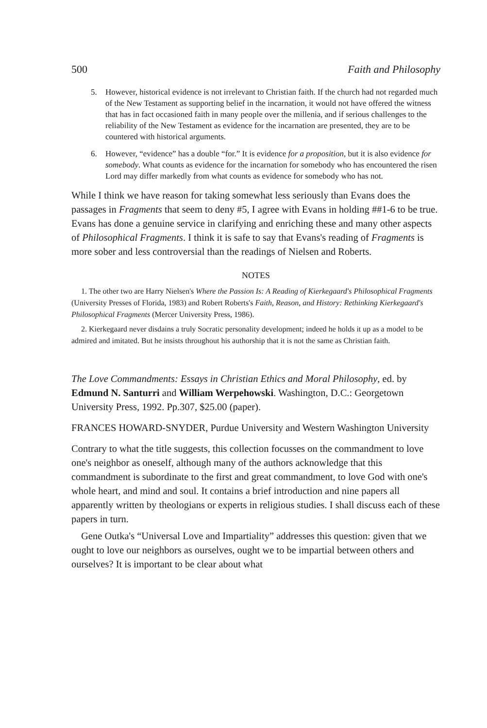500 Faith and Philosophy
5. However, historical evidence is not irrelevant to Christian faith. If the church had not regarded much of the New Testament as supporting belief in the incarnation, it would not have offered the witness that has in fact occasioned faith in many people over the millenia, and if serious challenges to the reliability of the New Testament as evidence for the incarnation are presented, they are to be countered with historical arguments.
6. However, “evidence” has a double “for.” It is evidence for a proposition, but it is also evidence for somebody. What counts as evidence for the incarnation for somebody who has encountered the risen Lord may differ markedly from what counts as evidence for somebody who has not.
While I think we have reason for taking somewhat less seriously than Evans does the passages in Fragments that seem to deny #5, I agree with Evans in holding ##1-6 to be true. Evans has done a genuine service in clarifying and enriching these and many other aspects of Philosophical Fragments. I think it is safe to say that Evans's reading of Fragments is more sober and less controversial than the readings of Nielsen and Roberts.
NOTES
1. The other two are Harry Nielsen's Where the Passion Is: A Reading of Kierkegaard's Philosophical Fragments (University Presses of Florida, 1983) and Robert Roberts's Faith, Reason, and History: Rethinking Kierkegaard's Philosophical Fragments (Mercer University Press, 1986).
2. Kierkegaard never disdains a truly Socratic personality development; indeed he holds it up as a model to be admired and imitated. But he insists throughout his authorship that it is not the same as Christian faith.
The Love Commandments: Essays in Christian Ethics and Moral Philosophy, ed. by Edmund N. Santurri and William Werpehowski. Washington, D.C.: Georgetown University Press, 1992. Pp.307, $25.00 (paper).
FRANCES HOWARD-SNYDER, Purdue University and Western Washington University
Contrary to what the title suggests, this collection focusses on the commandment to love one's neighbor as oneself, although many of the authors acknowledge that this commandment is subordinate to the first and great commandment, to love God with one's whole heart, and mind and soul. It contains a brief introduction and nine papers all apparently written by theologians or experts in religious studies. I shall discuss each of these papers in turn.
Gene Outka's “Universal Love and Impartiality” addresses this question: given that we ought to love our neighbors as ourselves, ought we to be impartial between others and ourselves? It is important to be clear about what